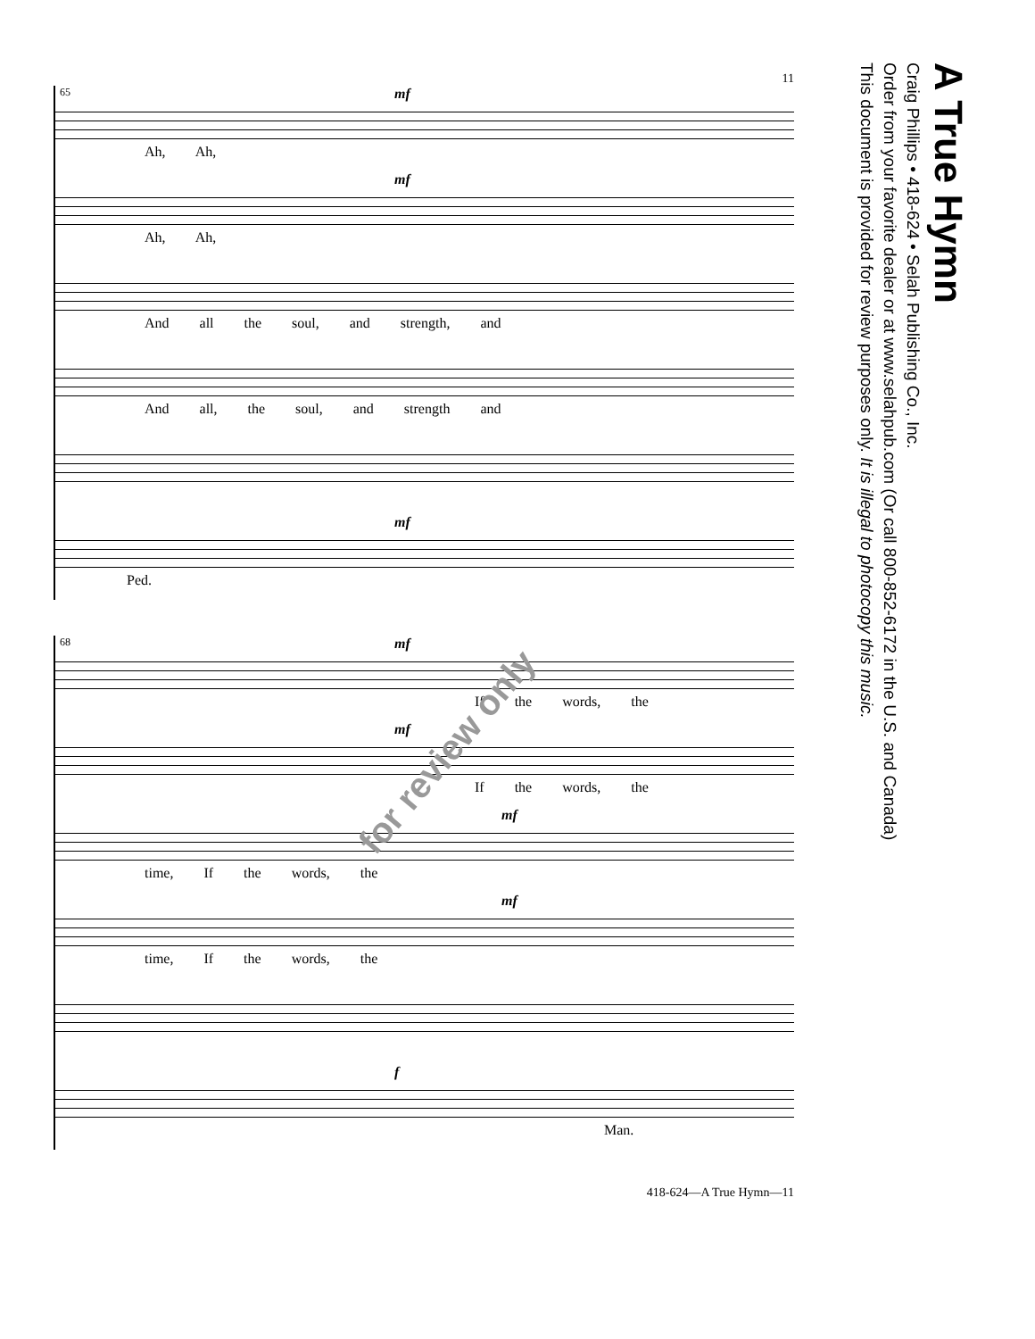A True Hymn
Craig Phillips • 418-624 • Selah Publishing Co., Inc.
Order from your favorite dealer or at www.selahpub.com (Or call 800-852-6172 in the U.S. and Canada)
This document is provided for review purposes only. It is illegal to photocopy this music.
11
65 mf
Ah, Ah,
mf
Ah, Ah,
And all the soul, and strength, and
And all, the soul, and strength and
mf
Ped.
68 mf
If the words, the
mf
If the words, the
mf
time, If the words, the
mf
time, If the words, the
f
Man.
418-624—A True Hymn—11
for review only